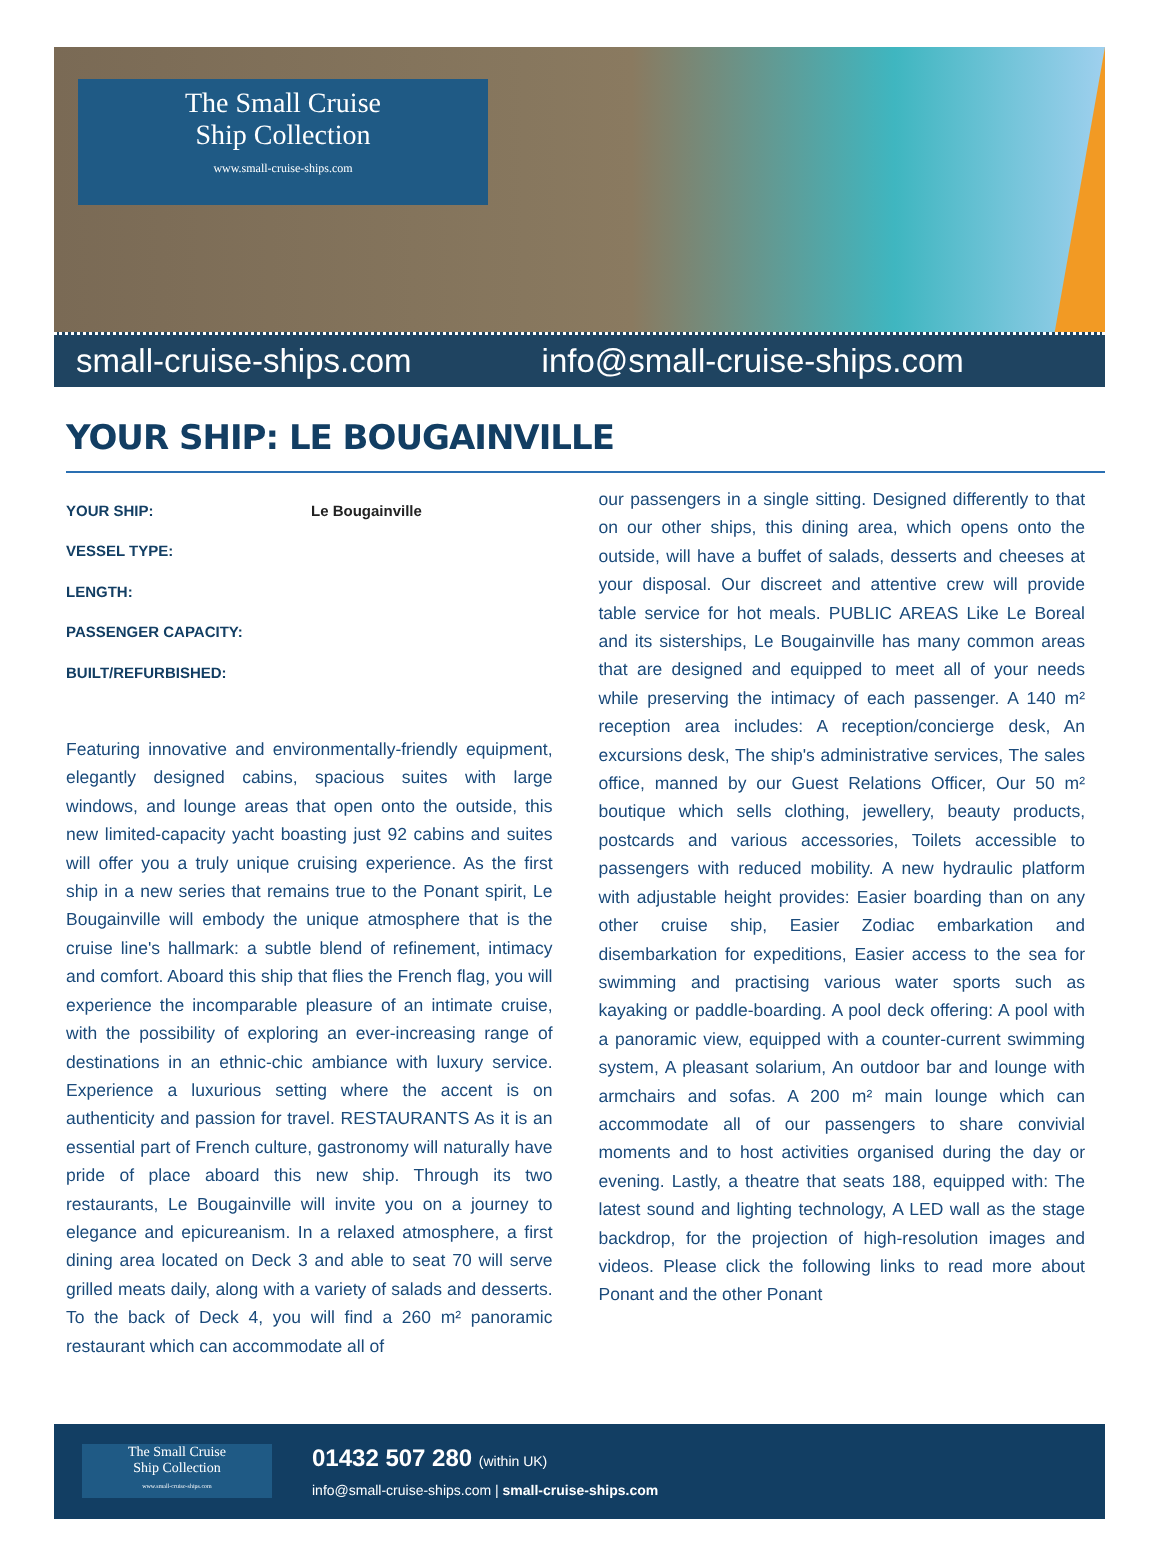The Small Cruise
Ship Collection
www.small-cruise-ships.com
small-cruise-ships.com info@small-cruise-ships.com
YOUR SHIP: LE BOUGAINVILLE
YOUR SHIP:
Le Bougainville
VESSEL TYPE:
LENGTH:
PASSENGER CAPACITY:
BUILT/REFURBISHED:
Featuring innovative and environmentally-friendly equipment, elegantly designed cabins, spacious suites with large windows, and lounge areas that open onto the outside, this new limited-capacity yacht boasting just 92 cabins and suites will offer you a truly unique cruising experience. As the first ship in a new series that remains true to the Ponant spirit, Le Bougainville will embody the unique atmosphere that is the cruise line's hallmark: a subtle blend of refinement, intimacy and comfort. Aboard this ship that flies the French flag, you will experience the incomparable pleasure of an intimate cruise, with the possibility of exploring an ever-increasing range of destinations in an ethnic-chic ambiance with luxury service. Experience a luxurious setting where the accent is on authenticity and passion for travel. RESTAURANTS As it is an essential part of French culture, gastronomy will naturally have pride of place aboard this new ship. Through its two restaurants, Le Bougainville will invite you on a journey to elegance and epicureanism. In a relaxed atmosphere, a first dining area located on Deck 3 and able to seat 70 will serve grilled meats daily, along with a variety of salads and desserts. To the back of Deck 4, you will find a 260 m² panoramic restaurant which can accommodate all of
our passengers in a single sitting. Designed differently to that on our other ships, this dining area, which opens onto the outside, will have a buffet of salads, desserts and cheeses at your disposal. Our discreet and attentive crew will provide table service for hot meals. PUBLIC AREAS Like Le Boreal and its sisterships, Le Bougainville has many common areas that are designed and equipped to meet all of your needs while preserving the intimacy of each passenger. A 140 m² reception area includes: A reception/concierge desk, An excursions desk, The ship's administrative services, The sales office, manned by our Guest Relations Officer, Our 50 m² boutique which sells clothing, jewellery, beauty products, postcards and various accessories, Toilets accessible to passengers with reduced mobility. A new hydraulic platform with adjustable height provides: Easier boarding than on any other cruise ship, Easier Zodiac embarkation and disembarkation for expeditions, Easier access to the sea for swimming and practising various water sports such as kayaking or paddle-boarding. A pool deck offering: A pool with a panoramic view, equipped with a counter-current swimming system, A pleasant solarium, An outdoor bar and lounge with armchairs and sofas. A 200 m² main lounge which can accommodate all of our passengers to share convivial moments and to host activities organised during the day or evening. Lastly, a theatre that seats 188, equipped with: The latest sound and lighting technology, A LED wall as the stage backdrop, for the projection of high-resolution images and videos. Please click the following links to read more about Ponant and the other Ponant
The Small Cruise
Ship Collection
www.small-cruise-ships.com
01432 507 280 (within UK)
info@small-cruise-ships.com | small-cruise-ships.com